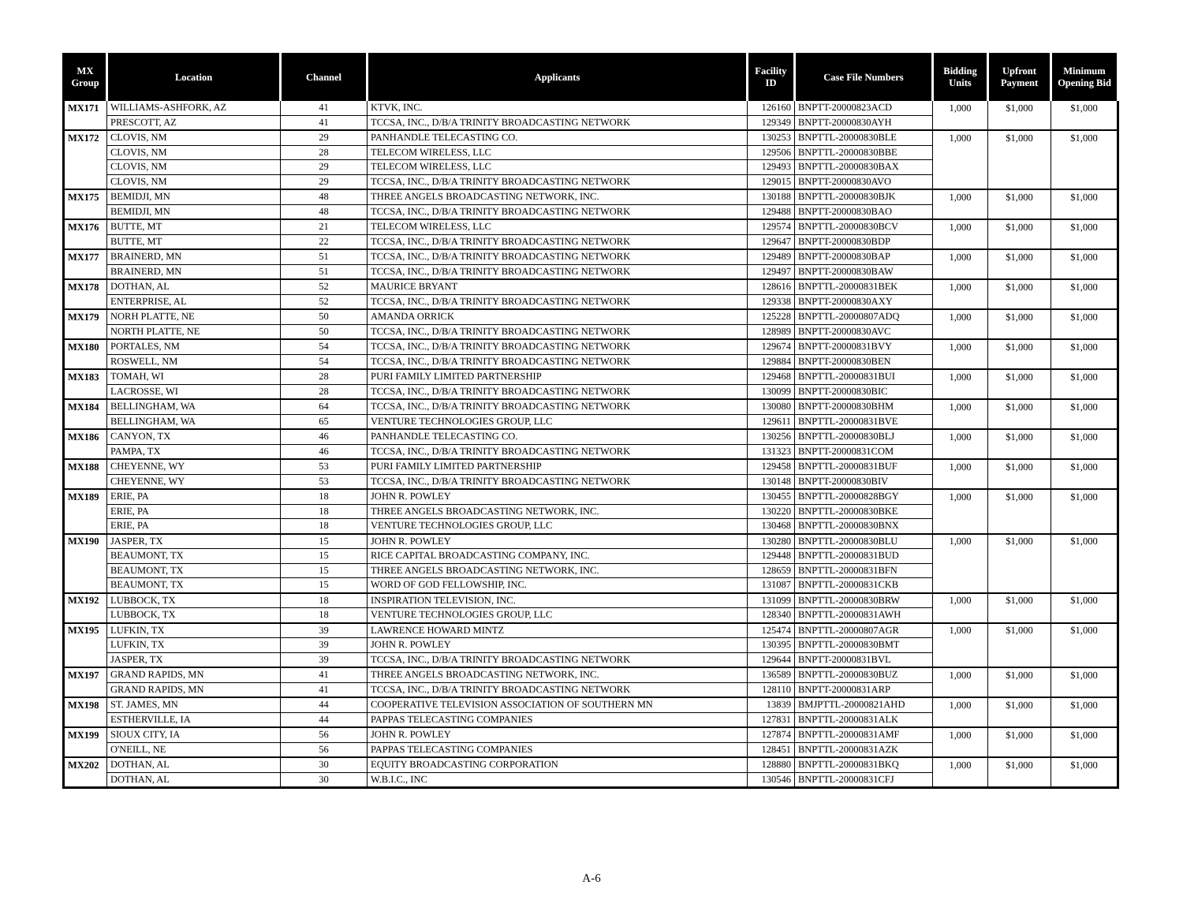| MX Group | Location | Channel | Applicants | Facility ID | Case File Numbers | Bidding Units | Upfront Payment | Minimum Opening Bid |
| --- | --- | --- | --- | --- | --- | --- | --- | --- |
| MX171 | WILLIAMS-ASHFORK, AZ | 41 | KTVK, INC. | 126160 | BNPTT-20000823ACD | 1,000 | $1,000 | $1,000 |
| | PRESCOTT, AZ | 41 | TCCSA, INC., D/B/A TRINITY BROADCASTING NETWORK | 129349 | BNPTT-20000830AYH | | | |
| MX172 | CLOVIS, NM | 29 | PANHANDLE TELECASTING CO. | 130253 | BNPTTL-20000830BLE | 1,000 | $1,000 | $1,000 |
| | CLOVIS, NM | 28 | TELECOM WIRELESS, LLC | 129506 | BNPTTL-20000830BBE | | | |
| | CLOVIS, NM | 29 | TELECOM WIRELESS, LLC | 129493 | BNPTTL-20000830BAX | | | |
| | CLOVIS, NM | 29 | TCCSA, INC., D/B/A TRINITY BROADCASTING NETWORK | 129015 | BNPTT-20000830AVO | | | |
| MX175 | BEMIDJI, MN | 48 | THREE ANGELS BROADCASTING NETWORK, INC. | 130188 | BNPTTL-20000830BJK | 1,000 | $1,000 | $1,000 |
| | BEMIDJI, MN | 48 | TCCSA, INC., D/B/A TRINITY BROADCASTING NETWORK | 129488 | BNPTT-20000830BAO | | | |
| MX176 | BUTTE, MT | 21 | TELECOM WIRELESS, LLC | 129574 | BNPTTL-20000830BCV | 1,000 | $1,000 | $1,000 |
| | BUTTE, MT | 22 | TCCSA, INC., D/B/A TRINITY BROADCASTING NETWORK | 129647 | BNPTT-20000830BDP | | | |
| MX177 | BRAINERD, MN | 51 | TCCSA, INC., D/B/A TRINITY BROADCASTING NETWORK | 129489 | BNPTT-20000830BAP | 1,000 | $1,000 | $1,000 |
| | BRAINERD, MN | 51 | TCCSA, INC., D/B/A TRINITY BROADCASTING NETWORK | 129497 | BNPTT-20000830BAW | | | |
| MX178 | DOTHAN, AL | 52 | MAURICE BRYANT | 128616 | BNPTTL-20000831BEK | 1,000 | $1,000 | $1,000 |
| | ENTERPRISE, AL | 52 | TCCSA, INC., D/B/A TRINITY BROADCASTING NETWORK | 129338 | BNPTT-20000830AXY | | | |
| MX179 | NORH PLATTE, NE | 50 | AMANDA ORRICK | 125228 | BNPTTL-20000807ADQ | 1,000 | $1,000 | $1,000 |
| | NORTH PLATTE, NE | 50 | TCCSA, INC., D/B/A TRINITY BROADCASTING NETWORK | 128989 | BNPTT-20000830AVC | | | |
| MX180 | PORTALES, NM | 54 | TCCSA, INC., D/B/A TRINITY BROADCASTING NETWORK | 129674 | BNPTT-20000831BVY | 1,000 | $1,000 | $1,000 |
| | ROSWELL, NM | 54 | TCCSA, INC., D/B/A TRINITY BROADCASTING NETWORK | 129884 | BNPTT-20000830BEN | | | |
| MX183 | TOMAH, WI | 28 | PURI FAMILY LIMITED PARTNERSHIP | 129468 | BNPTTL-20000831BUI | 1,000 | $1,000 | $1,000 |
| | LACROSSE, WI | 28 | TCCSA, INC., D/B/A TRINITY BROADCASTING NETWORK | 130099 | BNPTT-20000830BIC | | | |
| MX184 | BELLINGHAM, WA | 64 | TCCSA, INC., D/B/A TRINITY BROADCASTING NETWORK | 130080 | BNPTT-20000830BHM | 1,000 | $1,000 | $1,000 |
| | BELLINGHAM, WA | 65 | VENTURE TECHNOLOGIES GROUP, LLC | 129611 | BNPTTL-20000831BVE | | | |
| MX186 | CANYON, TX | 46 | PANHANDLE TELECASTING CO. | 130256 | BNPTTL-20000830BLJ | 1,000 | $1,000 | $1,000 |
| | PAMPA, TX | 46 | TCCSA, INC., D/B/A TRINITY BROADCASTING NETWORK | 131323 | BNPTT-20000831COM | | | |
| MX188 | CHEYENNE, WY | 53 | PURI FAMILY LIMITED PARTNERSHIP | 129458 | BNPTTL-20000831BUF | 1,000 | $1,000 | $1,000 |
| | CHEYENNE, WY | 53 | TCCSA, INC., D/B/A TRINITY BROADCASTING NETWORK | 130148 | BNPTT-20000830BIV | | | |
| MX189 | ERIE, PA | 18 | JOHN R. POWLEY | 130455 | BNPTTL-20000828BGY | 1,000 | $1,000 | $1,000 |
| | ERIE, PA | 18 | THREE ANGELS BROADCASTING NETWORK, INC. | 130220 | BNPTTL-20000830BKE | | | |
| | ERIE, PA | 18 | VENTURE TECHNOLOGIES GROUP, LLC | 130468 | BNPTTL-20000830BNX | | | |
| MX190 | JASPER, TX | 15 | JOHN R. POWLEY | 130280 | BNPTTL-20000830BLU | 1,000 | $1,000 | $1,000 |
| | BEAUMONT, TX | 15 | RICE CAPITAL BROADCASTING COMPANY, INC. | 129448 | BNPTTL-20000831BUD | | | |
| | BEAUMONT, TX | 15 | THREE ANGELS BROADCASTING NETWORK, INC. | 128659 | BNPTTL-20000831BFN | | | |
| | BEAUMONT, TX | 15 | WORD OF GOD FELLOWSHIP, INC. | 131087 | BNPTTL-20000831CKB | | | |
| MX192 | LUBBOCK, TX | 18 | INSPIRATION TELEVISION, INC. | 131099 | BNPTTL-20000830BRW | 1,000 | $1,000 | $1,000 |
| | LUBBOCK, TX | 18 | VENTURE TECHNOLOGIES GROUP, LLC | 128340 | BNPTTL-20000831AWH | | | |
| MX195 | LUFKIN, TX | 39 | LAWRENCE HOWARD MINTZ | 125474 | BNPTTL-20000807AGR | 1,000 | $1,000 | $1,000 |
| | LUFKIN, TX | 39 | JOHN R. POWLEY | 130395 | BNPTTL-20000830BMT | | | |
| | JASPER, TX | 39 | TCCSA, INC., D/B/A TRINITY BROADCASTING NETWORK | 129644 | BNPTT-20000831BVL | | | |
| MX197 | GRAND RAPIDS, MN | 41 | THREE ANGELS BROADCASTING NETWORK, INC. | 136589 | BNPTTL-20000830BUZ | 1,000 | $1,000 | $1,000 |
| | GRAND RAPIDS, MN | 41 | TCCSA, INC., D/B/A TRINITY BROADCASTING NETWORK | 128110 | BNPTT-20000831ARP | | | |
| MX198 | ST. JAMES, MN | 44 | COOPERATIVE TELEVISION ASSOCIATION OF SOUTHERN MN | 13839 | BMJPTTL-20000821AHD | 1,000 | $1,000 | $1,000 |
| | ESTHERVILLE, IA | 44 | PAPPAS TELECASTING COMPANIES | 127831 | BNPTTL-20000831ALK | | | |
| MX199 | SIOUX CITY, IA | 56 | JOHN R. POWLEY | 127874 | BNPTTL-20000831AMF | 1,000 | $1,000 | $1,000 |
| | O'NEILL, NE | 56 | PAPPAS TELECASTING COMPANIES | 128451 | BNPTTL-20000831AZK | | | |
| MX202 | DOTHAN, AL | 30 | EQUITY BROADCASTING CORPORATION | 128880 | BNPTTL-20000831BKQ | 1,000 | $1,000 | $1,000 |
| | DOTHAN, AL | 30 | W.B.I.C., INC | 130546 | BNPTTL-20000831CFJ | | | |
A-6